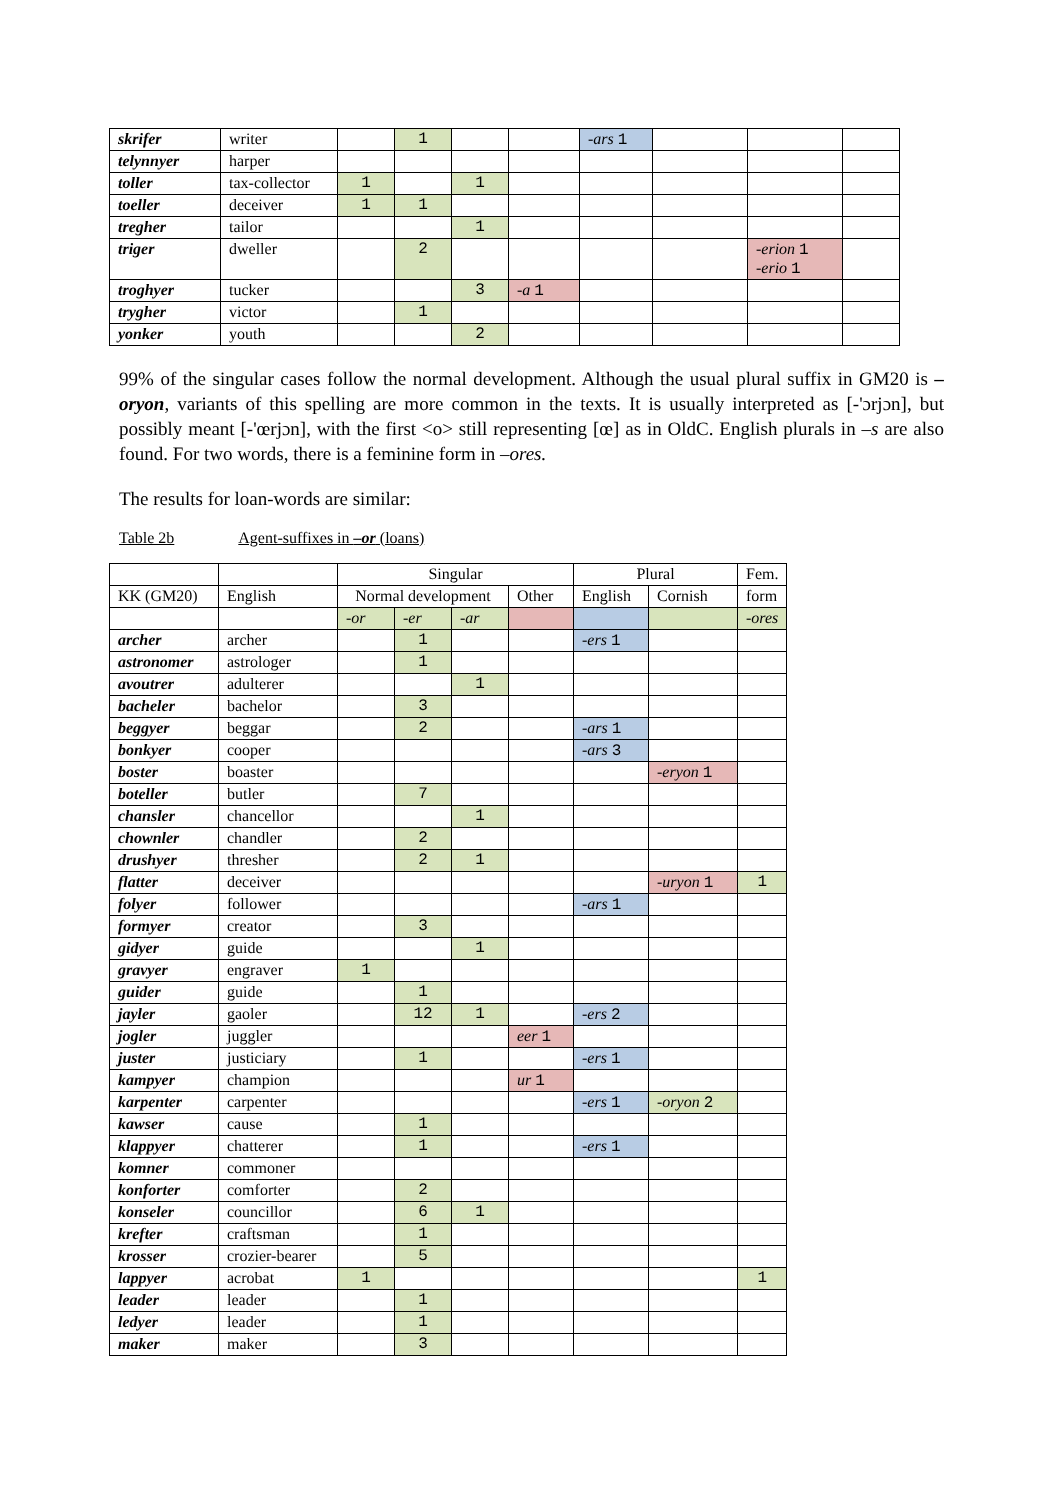| skrifer | writer | | 1 | | | -ars 1 | | | |
| telynnyer | harper | | | | | | | | |
| toller | tax-collector | 1 | | 1 | | | | | |
| toeller | deceiver | 1 | 1 | | | | | | |
| tregher | tailor | | | 1 | | | | | |
| triger | dweller | | 2 | | | | | -erion 1 -erio 1 | |
| troghyer | tucker | | | 3 | -a 1 | | | | |
| trygher | victor | | 1 | | | | | | |
| yonker | youth | | | 2 | | | | | |
99% of the singular cases follow the normal development. Although the usual plural suffix in GM20 is –oryon, variants of this spelling are more common in the texts. It is usually interpreted as [-'ɔrjɔn], but possibly meant [-'œrjɔn], with the first <o> still representing [œ] as in OldC. English plurals in –s are also found. For two words, there is a feminine form in –ores.
The results for loan-words are similar:
Table 2b Agent-suffixes in –or (loans)
| | | Singular | | | | Plural | | Fem. |
| KK (GM20) | English | Normal development | | | Other | English | Cornish | form |
| | | -or | -er | -ar | | | | -ores |
| archer | archer | | 1 | | | -ers 1 | | |
| astronomer | astrologer | | 1 | | | | | |
| avoutrer | adulterer | | | 1 | | | | |
| bacheler | bachelor | | 3 | | | | | |
| beggyer | beggar | | 2 | | | -ars 1 | | |
| bonkyer | cooper | | | | | -ars 3 | | |
| boster | boaster | | | | | | -eryon 1 | |
| boteller | butler | | 7 | | | | | |
| chansler | chancellor | | | 1 | | | | |
| chownler | chandler | | 2 | | | | | |
| drushyer | thresher | | 2 | 1 | | | | |
| flatter | deceiver | | | | | | -uryon 1 | 1 |
| folyer | follower | | | | | -ars 1 | | |
| formyer | creator | | 3 | | | | | |
| gidyer | guide | | | 1 | | | | |
| gravyer | engraver | 1 | | | | | | |
| guider | guide | | 1 | | | | | |
| jayler | gaoler | | 12 | 1 | | -ers 2 | | |
| jogler | juggler | | | | eer 1 | | | |
| juster | justiciary | | 1 | | | -ers 1 | | |
| kampyer | champion | | | | ur 1 | | | |
| karpenter | carpenter | | | | | -ers 1 | -oryon 2 | |
| kawser | cause | | 1 | | | | | |
| klappyer | chatterer | | 1 | | | -ers 1 | | |
| komner | commoner | | | | | | | |
| konforter | comforter | | 2 | | | | | |
| konseler | councillor | | 6 | 1 | | | | |
| krefter | craftsman | | 1 | | | | | |
| krosser | crozier-bearer | | 5 | | | | | |
| lappyer | acrobat | 1 | | | | | | 1 |
| leader | leader | | 1 | | | | | |
| ledyer | leader | | 1 | | | | | |
| maker | maker | | 3 | | | | | |